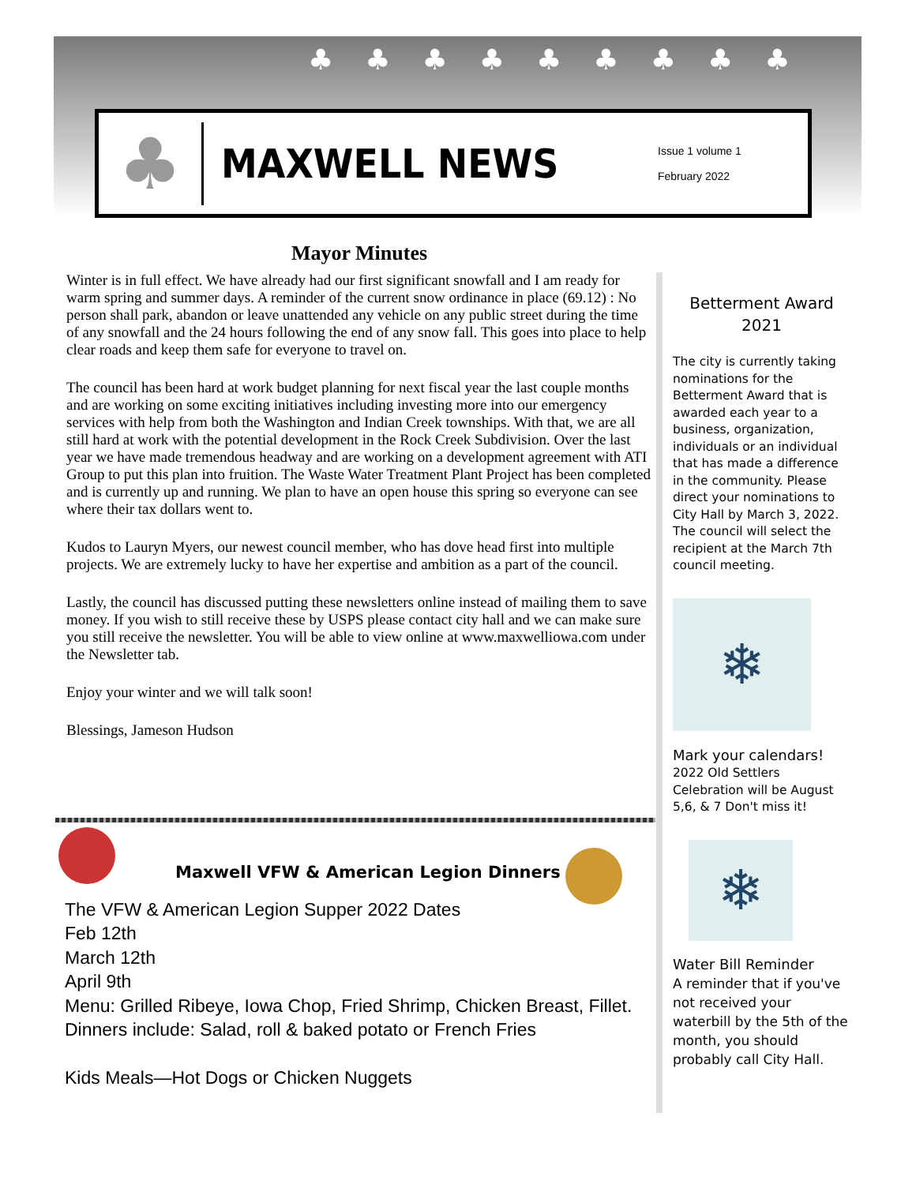♣♣♣♣♣♣♣♣♣
♣
MAXWELL NEWS
Issue 1 volume 1
February 2022
Mayor Minutes
Winter is in full effect. We have already had our first significant snowfall and I am ready for warm spring and summer days. A reminder of the current snow ordinance in place (69.12) : No person shall park, abandon or leave unattended any vehicle on any public street during the time of any snowfall and the 24 hours following the end of any snow fall. This goes into place to help clear roads and keep them safe for everyone to travel on.
The council has been hard at work budget planning for next fiscal year the last couple months and are working on some exciting initiatives including investing more into our emergency services with help from both the Washington and Indian Creek townships. With that, we are all still hard at work with the potential development in the Rock Creek Subdivision. Over the last year we have made tremendous headway and are working on a development agreement with ATI Group to put this plan into fruition. The Waste Water Treatment Plant Project has been completed and is currently up and running. We plan to have an open house this spring so everyone can see where their tax dollars went to.
Kudos to Lauryn Myers, our newest council member, who has dove head first into multiple projects. We are extremely lucky to have her expertise and ambition as a part of the council.
Lastly, the council has discussed putting these newsletters online instead of mailing them to save money. If you wish to still receive these by USPS please contact city hall and we can make sure you still receive the newsletter. You will be able to view online at www.maxwelliowa.com under the Newsletter tab.
Enjoy your winter and we will talk soon!
Blessings, Jameson Hudson
Betterment Award
2021
The city is currently taking nominations for the Betterment Award that is awarded each year to a business, organization, individuals or an individual that has made a difference in the community. Please direct your nominations to City Hall by March 3, 2022. The council will select the recipient at the March 7th council meeting.
❄
Mark your calendars!
2022 Old Settlers Celebration will be August 5,6, & 7 Don't miss it!
❄
Water Bill Reminder
A reminder that if you've not received your waterbill by the 5th of the month, you should probably call City Hall.
Maxwell VFW & American Legion Dinners
The VFW & American Legion Supper 2022 Dates
Feb 12th
March 12th
April 9th
Menu: Grilled Ribeye, Iowa Chop, Fried Shrimp, Chicken Breast, Fillet.
Dinners include: Salad, roll & baked potato or French Fries
Kids Meals—Hot Dogs or Chicken Nuggets